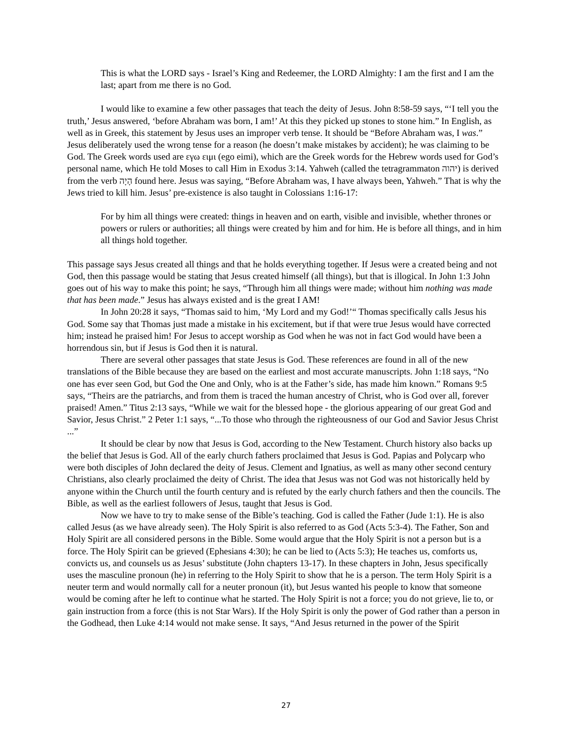This is what the LORD says - Israel’s King and Redeemer, the LORD Almighty: I am the first and I am the last; apart from me there is no God.
I would like to examine a few other passages that teach the deity of Jesus. John 8:58-59 says, “‘I tell you the truth,’ Jesus answered, ‘before Abraham was born, I am!’ At this they picked up stones to stone him.” In English, as well as in Greek, this statement by Jesus uses an improper verb tense. It should be “Before Abraham was, I was.” Jesus deliberately used the wrong tense for a reason (he doesn’t make mistakes by accident); he was claiming to be God. The Greek words used are εγω ειμι (ego eimi), which are the Greek words for the Hebrew words used for God’s personal name, which He told Moses to call Him in Exodus 3:14. Yahweh (called the tetragrammaton יהוה) is derived from the verb הָיָה found here. Jesus was saying, “Before Abraham was, I have always been, Yahweh.” That is why the Jews tried to kill him. Jesus’ pre-existence is also taught in Colossians 1:16-17:
For by him all things were created: things in heaven and on earth, visible and invisible, whether thrones or powers or rulers or authorities; all things were created by him and for him. He is before all things, and in him all things hold together.
This passage says Jesus created all things and that he holds everything together. If Jesus were a created being and not God, then this passage would be stating that Jesus created himself (all things), but that is illogical. In John 1:3 John goes out of his way to make this point; he says, “Through him all things were made; without him nothing was made that has been made.” Jesus has always existed and is the great I AM!
In John 20:28 it says, “Thomas said to him, ‘My Lord and my God!’“ Thomas specifically calls Jesus his God. Some say that Thomas just made a mistake in his excitement, but if that were true Jesus would have corrected him; instead he praised him! For Jesus to accept worship as God when he was not in fact God would have been a horrendous sin, but if Jesus is God then it is natural.
There are several other passages that state Jesus is God. These references are found in all of the new translations of the Bible because they are based on the earliest and most accurate manuscripts. John 1:18 says, “No one has ever seen God, but God the One and Only, who is at the Father’s side, has made him known.” Romans 9:5 says, “Theirs are the patriarchs, and from them is traced the human ancestry of Christ, who is God over all, forever praised! Amen.” Titus 2:13 says, “While we wait for the blessed hope - the glorious appearing of our great God and Savior, Jesus Christ.” 2 Peter 1:1 says, “...To those who through the righteousness of our God and Savior Jesus Christ ...”
It should be clear by now that Jesus is God, according to the New Testament. Church history also backs up the belief that Jesus is God. All of the early church fathers proclaimed that Jesus is God. Papias and Polycarp who were both disciples of John declared the deity of Jesus. Clement and Ignatius, as well as many other second century Christians, also clearly proclaimed the deity of Christ. The idea that Jesus was not God was not historically held by anyone within the Church until the fourth century and is refuted by the early church fathers and then the councils. The Bible, as well as the earliest followers of Jesus, taught that Jesus is God.
Now we have to try to make sense of the Bible’s teaching. God is called the Father (Jude 1:1). He is also called Jesus (as we have already seen). The Holy Spirit is also referred to as God (Acts 5:3-4). The Father, Son and Holy Spirit are all considered persons in the Bible. Some would argue that the Holy Spirit is not a person but is a force. The Holy Spirit can be grieved (Ephesians 4:30); he can be lied to (Acts 5:3); He teaches us, comforts us, convicts us, and counsels us as Jesus’ substitute (John chapters 13-17). In these chapters in John, Jesus specifically uses the masculine pronoun (he) in referring to the Holy Spirit to show that he is a person. The term Holy Spirit is a neuter term and would normally call for a neuter pronoun (it), but Jesus wanted his people to know that someone would be coming after he left to continue what he started. The Holy Spirit is not a force; you do not grieve, lie to, or gain instruction from a force (this is not Star Wars). If the Holy Spirit is only the power of God rather than a person in the Godhead, then Luke 4:14 would not make sense. It says, “And Jesus returned in the power of the Spirit
27